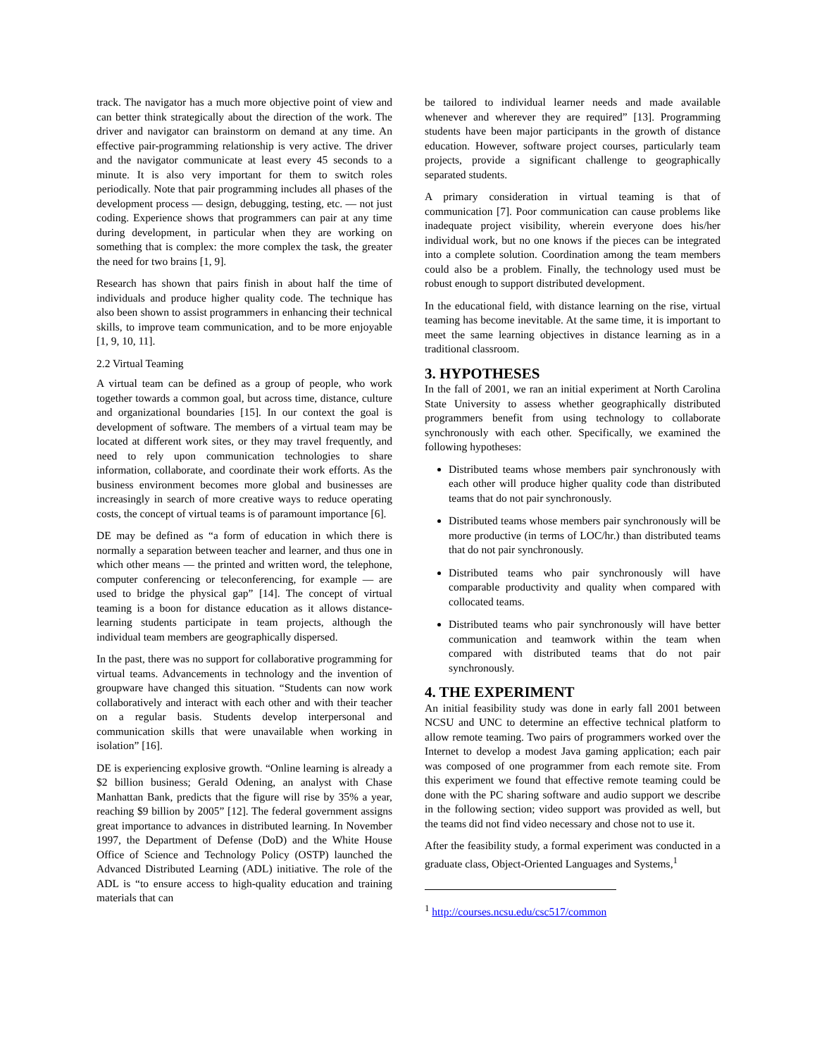track. The navigator has a much more objective point of view and can better think strategically about the direction of the work. The driver and navigator can brainstorm on demand at any time. An effective pair-programming relationship is very active. The driver and the navigator communicate at least every 45 seconds to a minute. It is also very important for them to switch roles periodically. Note that pair programming includes all phases of the development process — design, debugging, testing, etc. — not just coding. Experience shows that programmers can pair at any time during development, in particular when they are working on something that is complex: the more complex the task, the greater the need for two brains [1, 9].
Research has shown that pairs finish in about half the time of individuals and produce higher quality code. The technique has also been shown to assist programmers in enhancing their technical skills, to improve team communication, and to be more enjoyable [1, 9, 10, 11].
2.2 Virtual Teaming
A virtual team can be defined as a group of people, who work together towards a common goal, but across time, distance, culture and organizational boundaries [15]. In our context the goal is development of software. The members of a virtual team may be located at different work sites, or they may travel frequently, and need to rely upon communication technologies to share information, collaborate, and coordinate their work efforts. As the business environment becomes more global and businesses are increasingly in search of more creative ways to reduce operating costs, the concept of virtual teams is of paramount importance [6].
DE may be defined as “a form of education in which there is normally a separation between teacher and learner, and thus one in which other means — the printed and written word, the telephone, computer conferencing or teleconferencing, for example — are used to bridge the physical gap” [14]. The concept of virtual teaming is a boon for distance education as it allows distance-learning students participate in team projects, although the individual team members are geographically dispersed.
In the past, there was no support for collaborative programming for virtual teams. Advancements in technology and the invention of groupware have changed this situation. “Students can now work collaboratively and interact with each other and with their teacher on a regular basis. Students develop interpersonal and communication skills that were unavailable when working in isolation” [16].
DE is experiencing explosive growth. “Online learning is already a $2 billion business; Gerald Odening, an analyst with Chase Manhattan Bank, predicts that the figure will rise by 35% a year, reaching $9 billion by 2005” [12]. The federal government assigns great importance to advances in distributed learning. In November 1997, the Department of Defense (DoD) and the White House Office of Science and Technology Policy (OSTP) launched the Advanced Distributed Learning (ADL) initiative. The role of the ADL is “to ensure access to high-quality education and training materials that can
be tailored to individual learner needs and made available whenever and wherever they are required” [13]. Programming students have been major participants in the growth of distance education. However, software project courses, particularly team projects, provide a significant challenge to geographically separated students.
A primary consideration in virtual teaming is that of communication [7]. Poor communication can cause problems like inadequate project visibility, wherein everyone does his/her individual work, but no one knows if the pieces can be integrated into a complete solution. Coordination among the team members could also be a problem. Finally, the technology used must be robust enough to support distributed development.
In the educational field, with distance learning on the rise, virtual teaming has become inevitable. At the same time, it is important to meet the same learning objectives in distance learning as in a traditional classroom.
3. HYPOTHESES
In the fall of 2001, we ran an initial experiment at North Carolina State University to assess whether geographically distributed programmers benefit from using technology to collaborate synchronously with each other. Specifically, we examined the following hypotheses:
Distributed teams whose members pair synchronously with each other will produce higher quality code than distributed teams that do not pair synchronously.
Distributed teams whose members pair synchronously will be more productive (in terms of LOC/hr.) than distributed teams that do not pair synchronously.
Distributed teams who pair synchronously will have comparable productivity and quality when compared with collocated teams.
Distributed teams who pair synchronously will have better communication and teamwork within the team when compared with distributed teams that do not pair synchronously.
4. THE EXPERIMENT
An initial feasibility study was done in early fall 2001 between NCSU and UNC to determine an effective technical platform to allow remote teaming. Two pairs of programmers worked over the Internet to develop a modest Java gaming application; each pair was composed of one programmer from each remote site. From this experiment we found that effective remote teaming could be done with the PC sharing software and audio support we describe in the following section; video support was provided as well, but the teams did not find video necessary and chose not to use it.
After the feasibility study, a formal experiment was conducted in a graduate class, Object-Oriented Languages and Systems,<sup>1</sup>
<sup>1</sup> http://courses.ncsu.edu/csc517/common